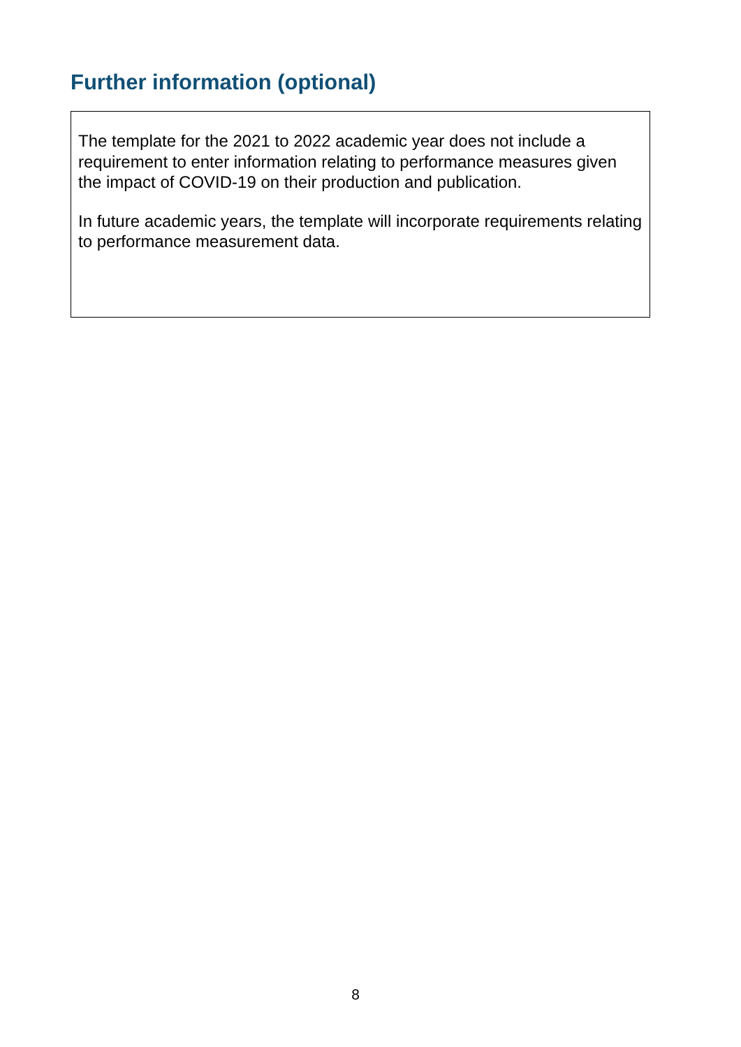Further information (optional)
The template for the 2021 to 2022 academic year does not include a requirement to enter information relating to performance measures given the impact of COVID-19 on their production and publication.
In future academic years, the template will incorporate requirements relating to performance measurement data.
8